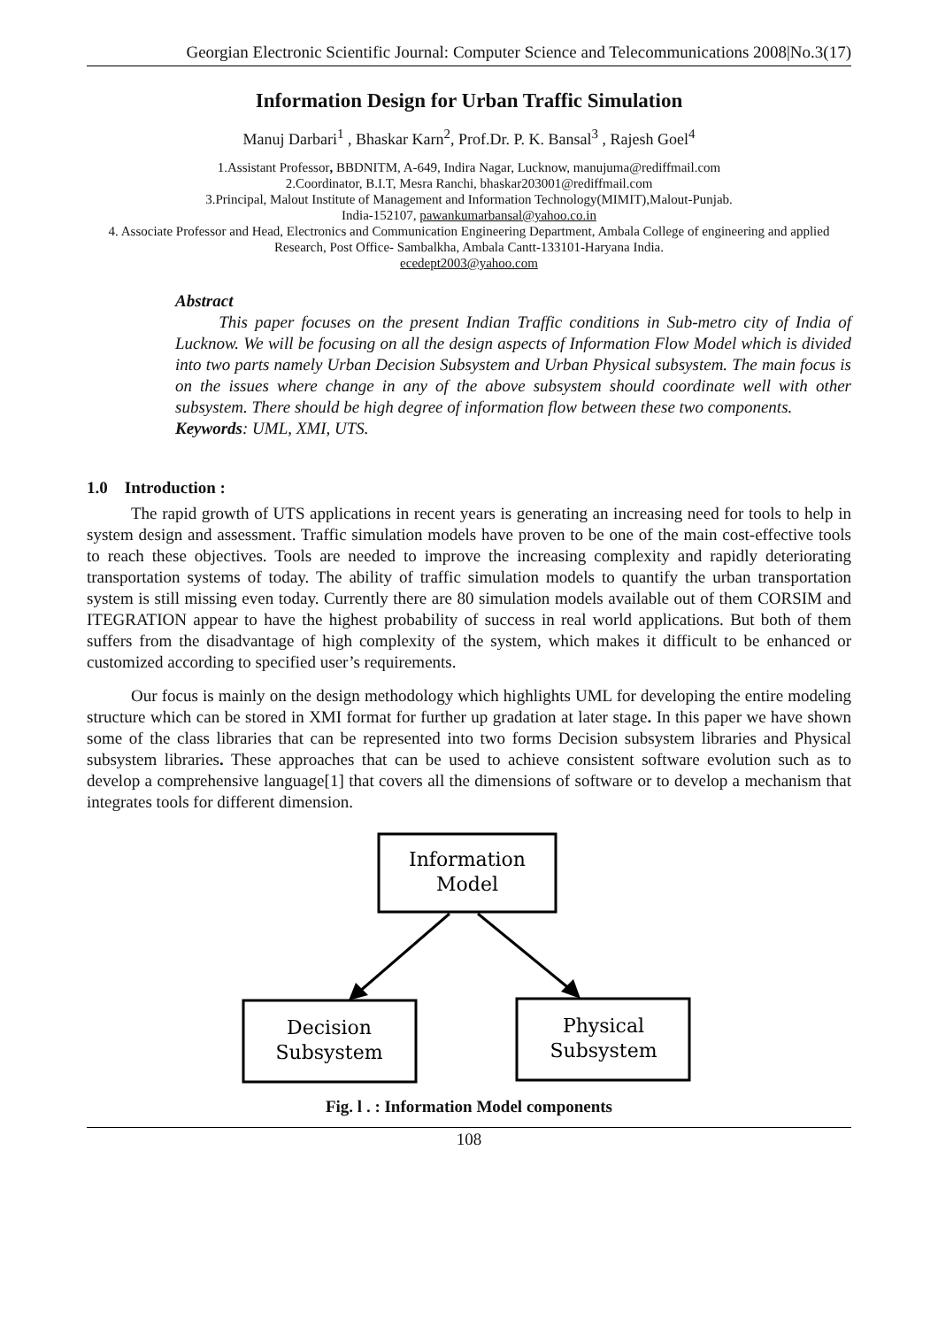Georgian Electronic Scientific Journal: Computer Science and Telecommunications 2008|No.3(17)
Information Design for Urban Traffic Simulation
Manuj Darbari<sup>1</sup> , Bhaskar Karn<sup>2</sup>, Prof.Dr. P. K. Bansal<sup>3</sup> , Rajesh Goel<sup>4</sup>
1.Assistant Professor, BBDNITM, A-649, Indira Nagar, Lucknow, manujuma@rediffmail.com
2.Coordinator, B.I.T, Mesra Ranchi, bhaskar203001@rediffmail.com
3.Principal, Malout Institute of Management and Information Technology(MIMIT),Malout-Punjab.
India-152107, pawankumarbansal@yahoo.co.in
4. Associate Professor and Head, Electronics and Communication Engineering Department, Ambala College of engineering and applied Research, Post Office- Sambalkha, Ambala Cantt-133101-Haryana India.
ecedept2003@yahoo.com
Abstract
This paper focuses on the present Indian Traffic conditions in Sub-metro city of India of Lucknow. We will be focusing on all the design aspects of Information Flow Model which is divided into two parts namely Urban Decision Subsystem and Urban Physical subsystem. The main focus is on the issues where change in any of the above subsystem should coordinate well with other subsystem. There should be high degree of information flow between these two components.
Keywords: UML, XMI, UTS.
1.0 Introduction :
The rapid growth of UTS applications in recent years is generating an increasing need for tools to help in system design and assessment. Traffic simulation models have proven to be one of the main cost-effective tools to reach these objectives. Tools are needed to improve the increasing complexity and rapidly deteriorating transportation systems of today. The ability of traffic simulation models to quantify the urban transportation system is still missing even today. Currently there are 80 simulation models available out of them CORSIM and ITEGRATION appear to have the highest probability of success in real world applications. But both of them suffers from the disadvantage of high complexity of the system, which makes it difficult to be enhanced or customized according to specified user’s requirements.
Our focus is mainly on the design methodology which highlights UML for developing the entire modeling structure which can be stored in XMI format for further up gradation at later stage. In this paper we have shown some of the class libraries that can be represented into two forms Decision subsystem libraries and Physical subsystem libraries. These approaches that can be used to achieve consistent software evolution such as to develop a comprehensive language[1] that covers all the dimensions of software or to develop a mechanism that integrates tools for different dimension.
Information
Model
Decision
Subsystem
Physical
Subsystem
Fig. l . : Information Model components
108